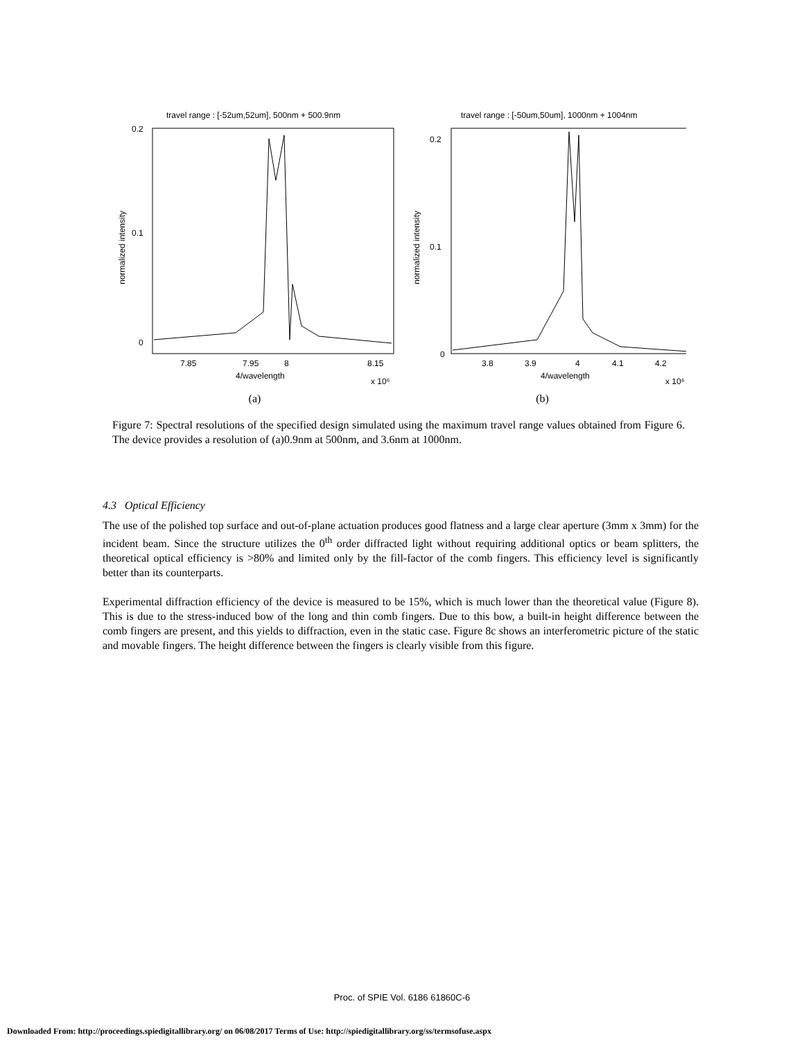travel range : [-52um,52um], 500nm + 500.9nm
0.2
0.1
0
7.85
7.95
8
8.15
4/wavelength
x 10⁶
normalized intensity
(a)
travel range : [-50um,50um], 1000nm + 1004nm
0.2
0.1
0
3.8
3.9
4
4.1
4.2
4/wavelength
x 10⁶
normalized intensity
(b)
Figure 7: Spectral resolutions of the specified design simulated using the maximum travel range values obtained from Figure 6. The device provides a resolution of (a)0.9nm at 500nm, and 3.6nm at 1000nm.
4.3 Optical Efficiency
The use of the polished top surface and out-of-plane actuation produces good flatness and a large clear aperture (3mm x 3mm) for the incident beam. Since the structure utilizes the 0<sup>th</sup> order diffracted light without requiring additional optics or beam splitters, the theoretical optical efficiency is >80% and limited only by the fill-factor of the comb fingers. This efficiency level is significantly better than its counterparts.
Experimental diffraction efficiency of the device is measured to be 15%, which is much lower than the theoretical value (Figure 8). This is due to the stress-induced bow of the long and thin comb fingers. Due to this bow, a built-in height difference between the comb fingers are present, and this yields to diffraction, even in the static case. Figure 8c shows an interferometric picture of the static and movable fingers. The height difference between the fingers is clearly visible from this figure.
Proc. of SPIE Vol. 6186 61860C-6
Downloaded From: http://proceedings.spiedigitallibrary.org/ on 06/08/2017 Terms of Use: http://spiedigitallibrary.org/ss/termsofuse.aspx